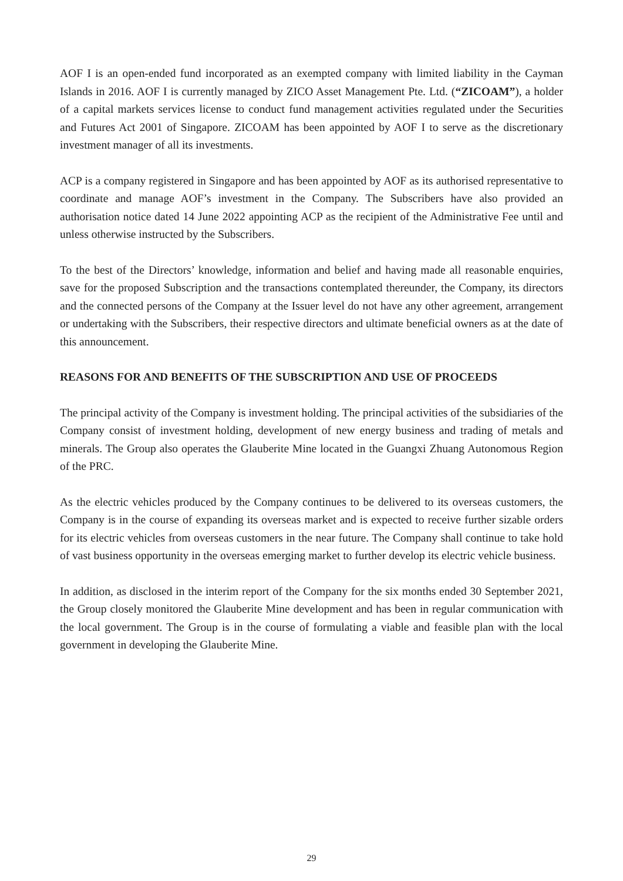AOF I is an open-ended fund incorporated as an exempted company with limited liability in the Cayman Islands in 2016. AOF I is currently managed by ZICO Asset Management Pte. Ltd. (“ZICOAM”), a holder of a capital markets services license to conduct fund management activities regulated under the Securities and Futures Act 2001 of Singapore. ZICOAM has been appointed by AOF I to serve as the discretionary investment manager of all its investments.
ACP is a company registered in Singapore and has been appointed by AOF as its authorised representative to coordinate and manage AOF’s investment in the Company. The Subscribers have also provided an authorisation notice dated 14 June 2022 appointing ACP as the recipient of the Administrative Fee until and unless otherwise instructed by the Subscribers.
To the best of the Directors’ knowledge, information and belief and having made all reasonable enquiries, save for the proposed Subscription and the transactions contemplated thereunder, the Company, its directors and the connected persons of the Company at the Issuer level do not have any other agreement, arrangement or undertaking with the Subscribers, their respective directors and ultimate beneficial owners as at the date of this announcement.
REASONS FOR AND BENEFITS OF THE SUBSCRIPTION AND USE OF PROCEEDS
The principal activity of the Company is investment holding. The principal activities of the subsidiaries of the Company consist of investment holding, development of new energy business and trading of metals and minerals. The Group also operates the Glauberite Mine located in the Guangxi Zhuang Autonomous Region of the PRC.
As the electric vehicles produced by the Company continues to be delivered to its overseas customers, the Company is in the course of expanding its overseas market and is expected to receive further sizable orders for its electric vehicles from overseas customers in the near future. The Company shall continue to take hold of vast business opportunity in the overseas emerging market to further develop its electric vehicle business.
In addition, as disclosed in the interim report of the Company for the six months ended 30 September 2021, the Group closely monitored the Glauberite Mine development and has been in regular communication with the local government. The Group is in the course of formulating a viable and feasible plan with the local government in developing the Glauberite Mine.
29